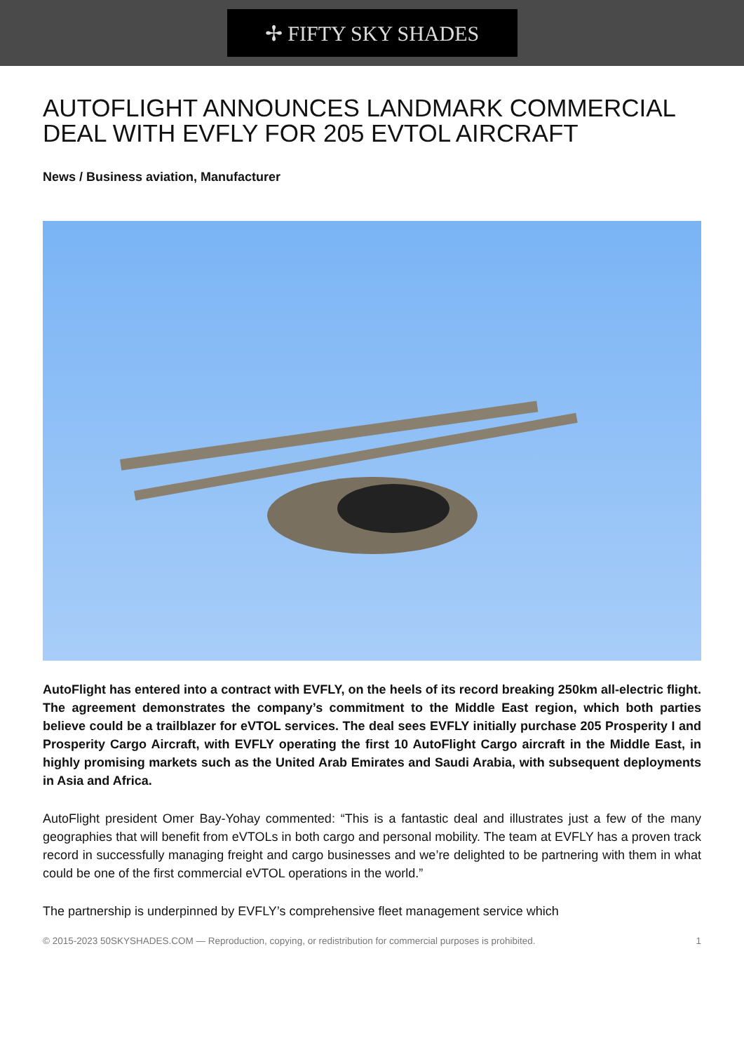✢ FIFTY SKY SHADES
AUTOFLIGHT ANNOUNCES LANDMARK COMMERCIAL DEAL WITH EVFLY FOR 205 EVTOL AIRCRAFT
News / Business aviation, Manufacturer
AutoFlight has entered into a contract with EVFLY, on the heels of its record breaking 250km all-electric flight. The agreement demonstrates the company’s commitment to the Middle East region, which both parties believe could be a trailblazer for eVTOL services. The deal sees EVFLY initially purchase 205 Prosperity I and Prosperity Cargo Aircraft, with EVFLY operating the first 10 AutoFlight Cargo aircraft in the Middle East, in highly promising markets such as the United Arab Emirates and Saudi Arabia, with subsequent deployments in Asia and Africa.
AutoFlight president Omer Bay-Yohay commented: “This is a fantastic deal and illustrates just a few of the many geographies that will benefit from eVTOLs in both cargo and personal mobility. The team at EVFLY has a proven track record in successfully managing freight and cargo businesses and we’re delighted to be partnering with them in what could be one of the first commercial eVTOL operations in the world.”
The partnership is underpinned by EVFLY’s comprehensive fleet management service which
© 2015-2023 50SKYSHADES.COM — Reproduction, copying, or redistribution for commercial purposes is prohibited. 1